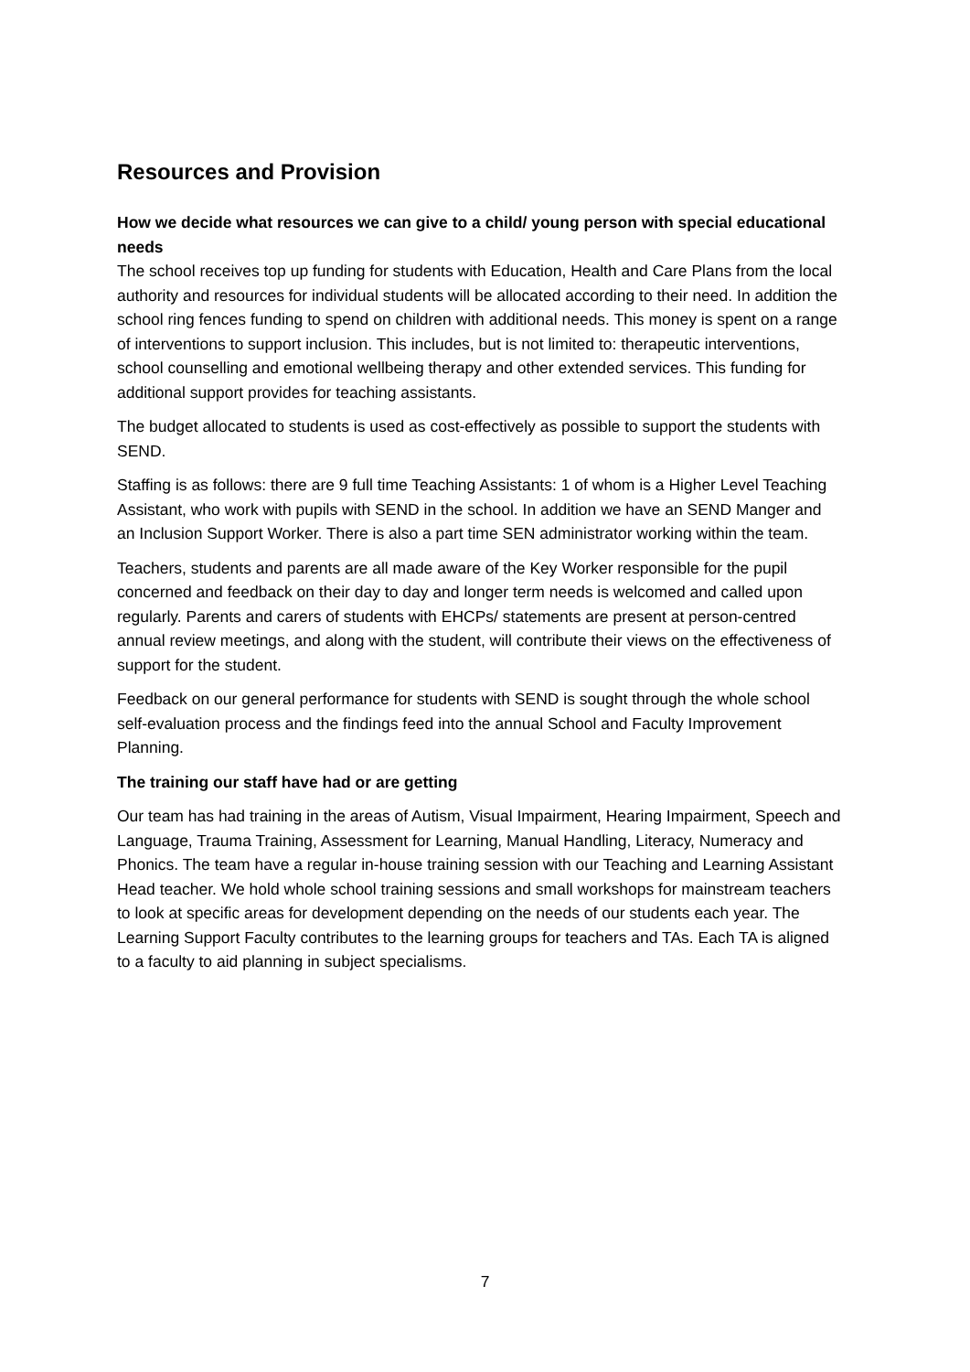Resources and Provision
How we decide what resources we can give to a child/ young person with special educational needs
The school receives top up funding for students with Education, Health and Care Plans from the local authority and resources for individual students will be allocated according to their need. In addition the school ring fences funding to spend on children with additional needs. This money is spent on a range of interventions to support inclusion. This includes, but is not limited to: therapeutic interventions, school counselling and emotional wellbeing therapy and other extended services. This funding for additional support provides for teaching assistants.
The budget allocated to students is used as cost-effectively as possible to support the students with SEND.
Staffing is as follows: there are 9 full time Teaching Assistants: 1 of whom is a Higher Level Teaching Assistant, who work with pupils with SEND in the school. In addition we have an SEND Manger and an Inclusion Support Worker. There is also a part time SEN administrator working within the team.
Teachers, students and parents are all made aware of the Key Worker responsible for the pupil concerned and feedback on their day to day and longer term needs is welcomed and called upon regularly. Parents and carers of students with EHCPs/ statements are present at person-centred annual review meetings, and along with the student, will contribute their views on the effectiveness of support for the student.
Feedback on our general performance for students with SEND is sought through the whole school self-evaluation process and the findings feed into the annual School and Faculty Improvement Planning.
The training our staff have had or are getting
Our team has had training in the areas of Autism, Visual Impairment, Hearing Impairment, Speech and Language, Trauma Training, Assessment for Learning, Manual Handling, Literacy, Numeracy and Phonics. The team have a regular in-house training session with our Teaching and Learning Assistant Head teacher. We hold whole school training sessions and small workshops for mainstream teachers to look at specific areas for development depending on the needs of our students each year. The Learning Support Faculty contributes to the learning groups for teachers and TAs. Each TA is aligned to a faculty to aid planning in subject specialisms.
7